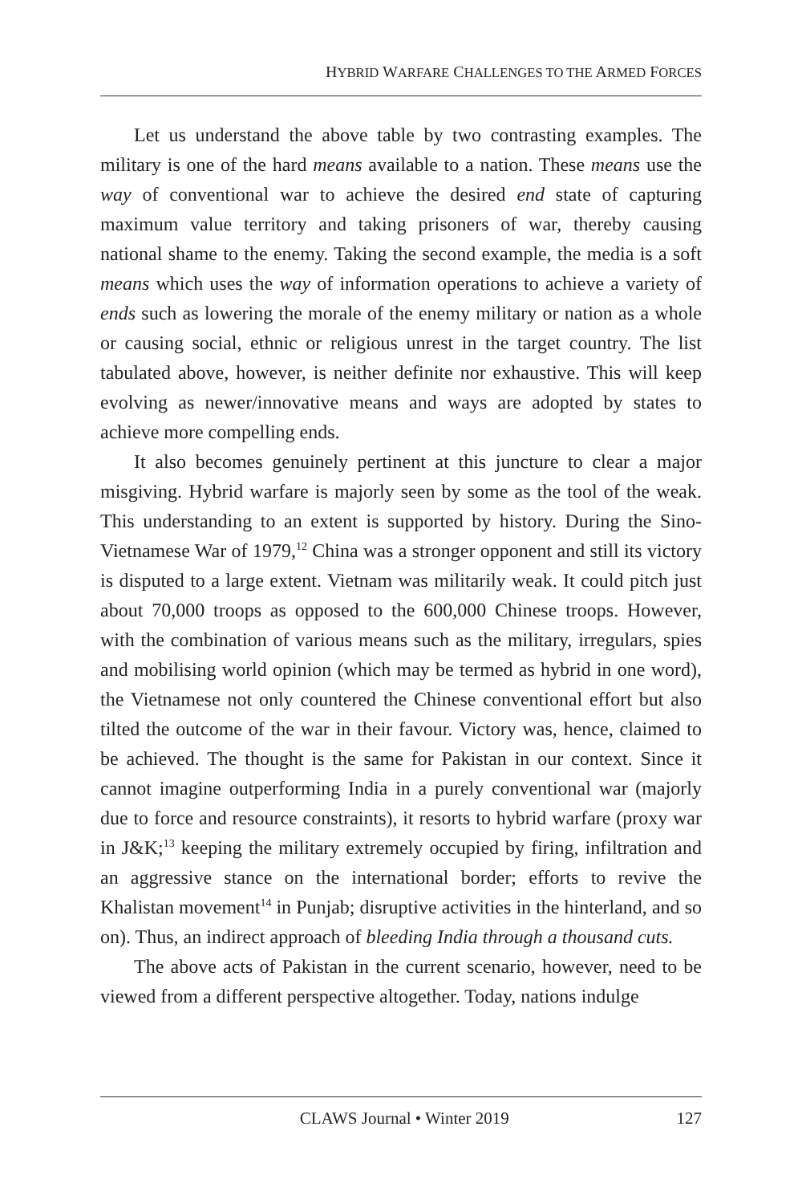HYBRID WARFARE CHALLENGES TO THE ARMED FORCES
Let us understand the above table by two contrasting examples. The military is one of the hard means available to a nation. These means use the way of conventional war to achieve the desired end state of capturing maximum value territory and taking prisoners of war, thereby causing national shame to the enemy. Taking the second example, the media is a soft means which uses the way of information operations to achieve a variety of ends such as lowering the morale of the enemy military or nation as a whole or causing social, ethnic or religious unrest in the target country. The list tabulated above, however, is neither definite nor exhaustive. This will keep evolving as newer/innovative means and ways are adopted by states to achieve more compelling ends.
It also becomes genuinely pertinent at this juncture to clear a major misgiving. Hybrid warfare is majorly seen by some as the tool of the weak. This understanding to an extent is supported by history. During the Sino-Vietnamese War of 1979,<sup>12</sup> China was a stronger opponent and still its victory is disputed to a large extent. Vietnam was militarily weak. It could pitch just about 70,000 troops as opposed to the 600,000 Chinese troops. However, with the combination of various means such as the military, irregulars, spies and mobilising world opinion (which may be termed as hybrid in one word), the Vietnamese not only countered the Chinese conventional effort but also tilted the outcome of the war in their favour. Victory was, hence, claimed to be achieved. The thought is the same for Pakistan in our context. Since it cannot imagine outperforming India in a purely conventional war (majorly due to force and resource constraints), it resorts to hybrid warfare (proxy war in J&K;<sup>13</sup> keeping the military extremely occupied by firing, infiltration and an aggressive stance on the international border; efforts to revive the Khalistan movement<sup>14</sup> in Punjab; disruptive activities in the hinterland, and so on). Thus, an indirect approach of bleeding India through a thousand cuts.
The above acts of Pakistan in the current scenario, however, need to be viewed from a different perspective altogether. Today, nations indulge
CLAWS Journal • Winter 2019 127